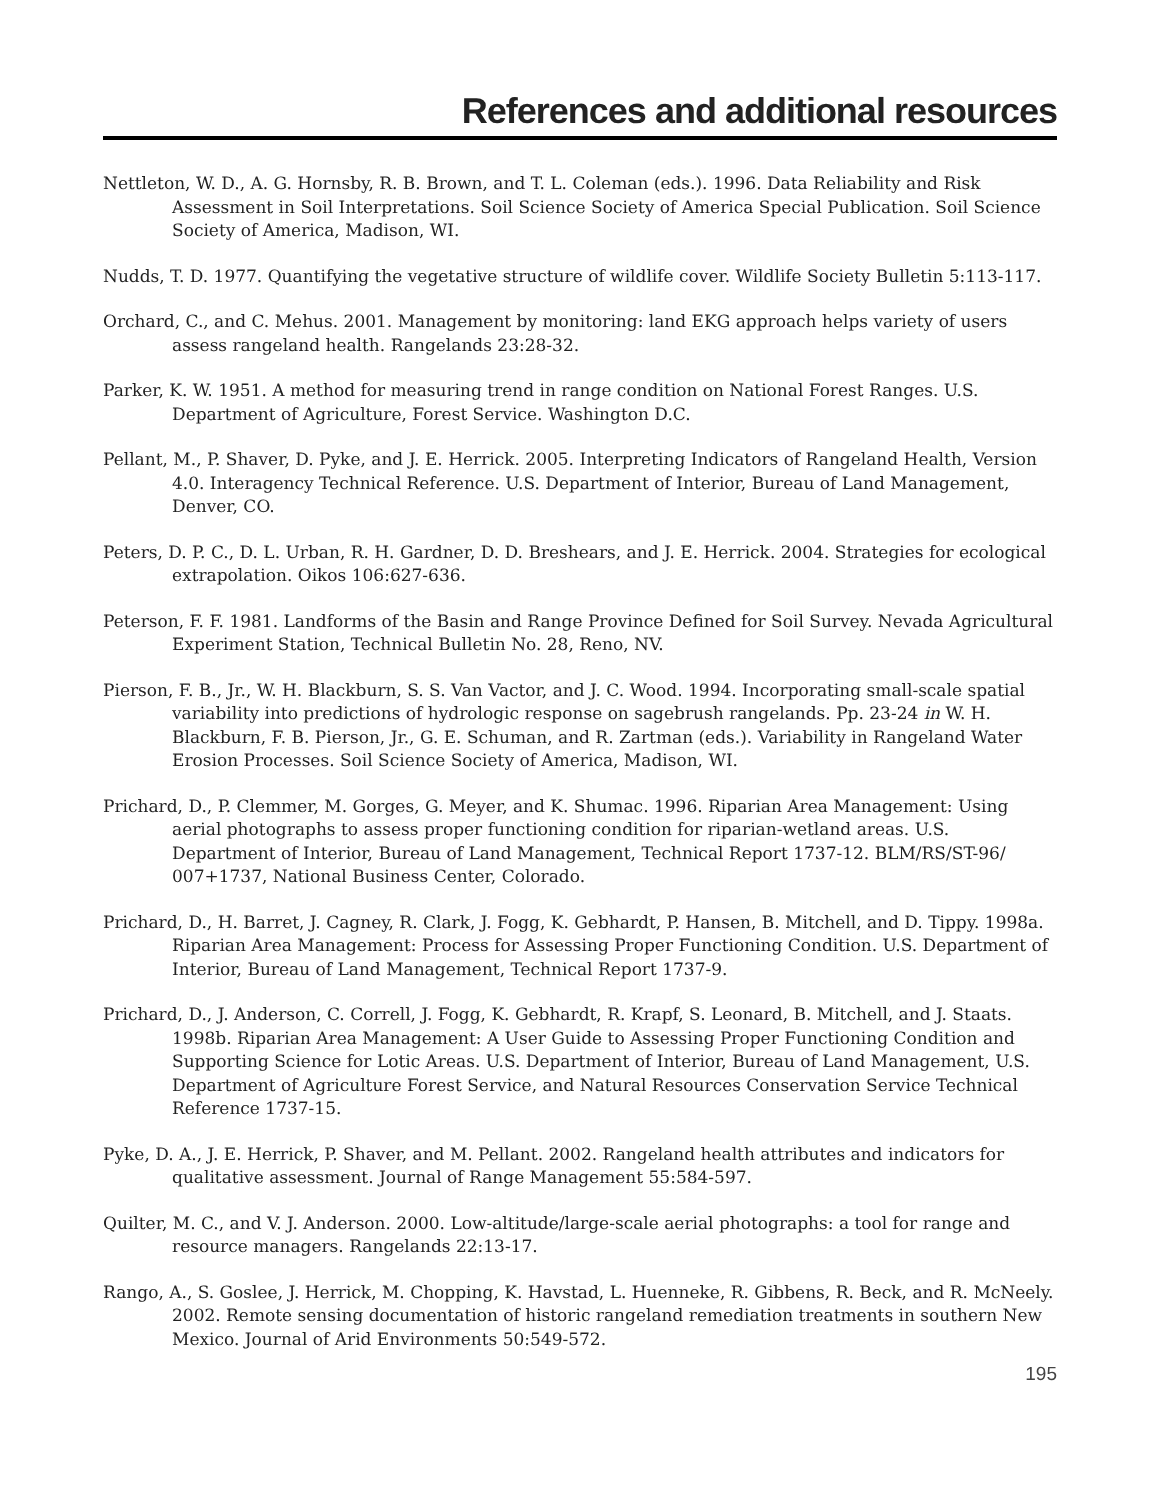References and additional resources
Nettleton, W. D., A. G. Hornsby, R. B. Brown, and T. L. Coleman (eds.). 1996. Data Reliability and Risk Assessment in Soil Interpretations. Soil Science Society of America Special Publication. Soil Science Society of America, Madison, WI.
Nudds, T. D. 1977. Quantifying the vegetative structure of wildlife cover. Wildlife Society Bulletin 5:113-117.
Orchard, C., and C. Mehus. 2001. Management by monitoring: land EKG approach helps variety of users assess rangeland health. Rangelands 23:28-32.
Parker, K. W. 1951. A method for measuring trend in range condition on National Forest Ranges. U.S. Department of Agriculture, Forest Service. Washington D.C.
Pellant, M., P. Shaver, D. Pyke, and J. E. Herrick. 2005. Interpreting Indicators of Rangeland Health, Version 4.0. Interagency Technical Reference. U.S. Department of Interior, Bureau of Land Management, Denver, CO.
Peters, D. P. C., D. L. Urban, R. H. Gardner, D. D. Breshears, and J. E. Herrick. 2004. Strategies for ecological extrapolation. Oikos 106:627-636.
Peterson, F. F. 1981. Landforms of the Basin and Range Province Defined for Soil Survey. Nevada Agricultural Experiment Station, Technical Bulletin No. 28, Reno, NV.
Pierson, F. B., Jr., W. H. Blackburn, S. S. Van Vactor, and J. C. Wood. 1994. Incorporating small-scale spatial variability into predictions of hydrologic response on sagebrush rangelands. Pp. 23-24 in W. H. Blackburn, F. B. Pierson, Jr., G. E. Schuman, and R. Zartman (eds.). Variability in Rangeland Water Erosion Processes. Soil Science Society of America, Madison, WI.
Prichard, D., P. Clemmer, M. Gorges, G. Meyer, and K. Shumac. 1996. Riparian Area Management: Using aerial photographs to assess proper functioning condition for riparian-wetland areas. U.S. Department of Interior, Bureau of Land Management, Technical Report 1737-12. BLM/RS/ST-96/ 007+1737, National Business Center, Colorado.
Prichard, D., H. Barret, J. Cagney, R. Clark, J. Fogg, K. Gebhardt, P. Hansen, B. Mitchell, and D. Tippy. 1998a. Riparian Area Management: Process for Assessing Proper Functioning Condition. U.S. Department of Interior, Bureau of Land Management, Technical Report 1737-9.
Prichard, D., J. Anderson, C. Correll, J. Fogg, K. Gebhardt, R. Krapf, S. Leonard, B. Mitchell, and J. Staats. 1998b. Riparian Area Management: A User Guide to Assessing Proper Functioning Condition and Supporting Science for Lotic Areas. U.S. Department of Interior, Bureau of Land Management, U.S. Department of Agriculture Forest Service, and Natural Resources Conservation Service Technical Reference 1737-15.
Pyke, D. A., J. E. Herrick, P. Shaver, and M. Pellant. 2002. Rangeland health attributes and indicators for qualitative assessment. Journal of Range Management 55:584-597.
Quilter, M. C., and V. J. Anderson. 2000. Low-altitude/large-scale aerial photographs: a tool for range and resource managers. Rangelands 22:13-17.
Rango, A., S. Goslee, J. Herrick, M. Chopping, K. Havstad, L. Huenneke, R. Gibbens, R. Beck, and R. McNeely. 2002. Remote sensing documentation of historic rangeland remediation treatments in southern New Mexico. Journal of Arid Environments 50:549-572.
195